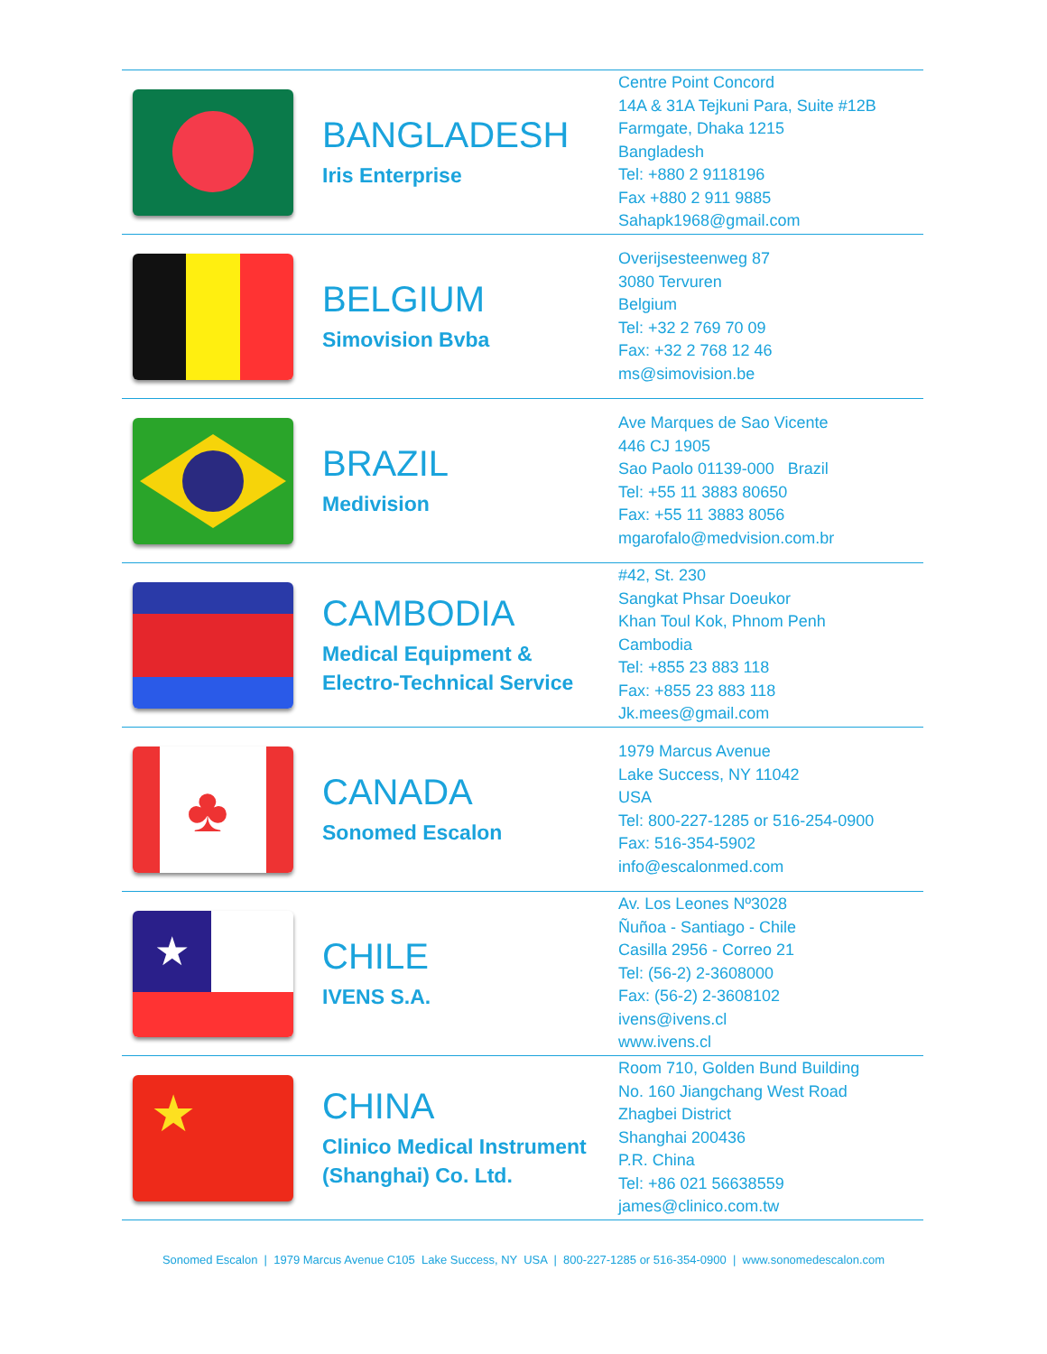| | BANGLADESH Iris Enterprise | Centre Point Concord 14A & 31A Tejkuni Para, Suite #12B Farmgate, Dhaka 1215 Bangladesh Tel: +880 2 9118196 Fax +880 2 911 9885 Sahapk1968@gmail.com |
| | BELGIUM Simovision Bvba | Overijsesteenweg 87 3080 Tervuren Belgium Tel: +32 2 769 70 09 Fax: +32 2 768 12 46 ms@simovision.be |
| | BRAZIL Medivision | Ave Marques de Sao Vicente 446 CJ 1905 Sao Paolo 01139-000 Brazil Tel: +55 11 3883 80650 Fax: +55 11 3883 8056 mgarofalo@medvision.com.br |
| | CAMBODIA Medical Equipment & Electro-Technical Service | #42, St. 230 Sangkat Phsar Doeukor Khan Toul Kok, Phnom Penh Cambodia Tel: +855 23 883 118 Fax: +855 23 883 118 Jk.mees@gmail.com |
| ♣ | CANADA Sonomed Escalon | 1979 Marcus Avenue Lake Success, NY 11042 USA Tel: 800-227-1285 or 516-254-0900 Fax: 516-354-5902 info@escalonmed.com |
| ★ | CHILE IVENS S.A. | Av. Los Leones Nº3028 Ñuñoa - Santiago - Chile Casilla 2956 - Correo 21 Tel: (56-2) 2-3608000 Fax: (56-2) 2-3608102 ivens@ivens.cl www.ivens.cl |
| ★ | CHINA Clinico Medical Instrument (Shanghai) Co. Ltd. | Room 710, Golden Bund Building No. 160 Jiangchang West Road Zhagbei District Shanghai 200436 P.R. China Tel: +86 021 56638559 james@clinico.com.tw |
Sonomed Escalon | 1979 Marcus Avenue C105 Lake Success, NY USA | 800-227-1285 or 516-354-0900 | www.sonomedescalon.com